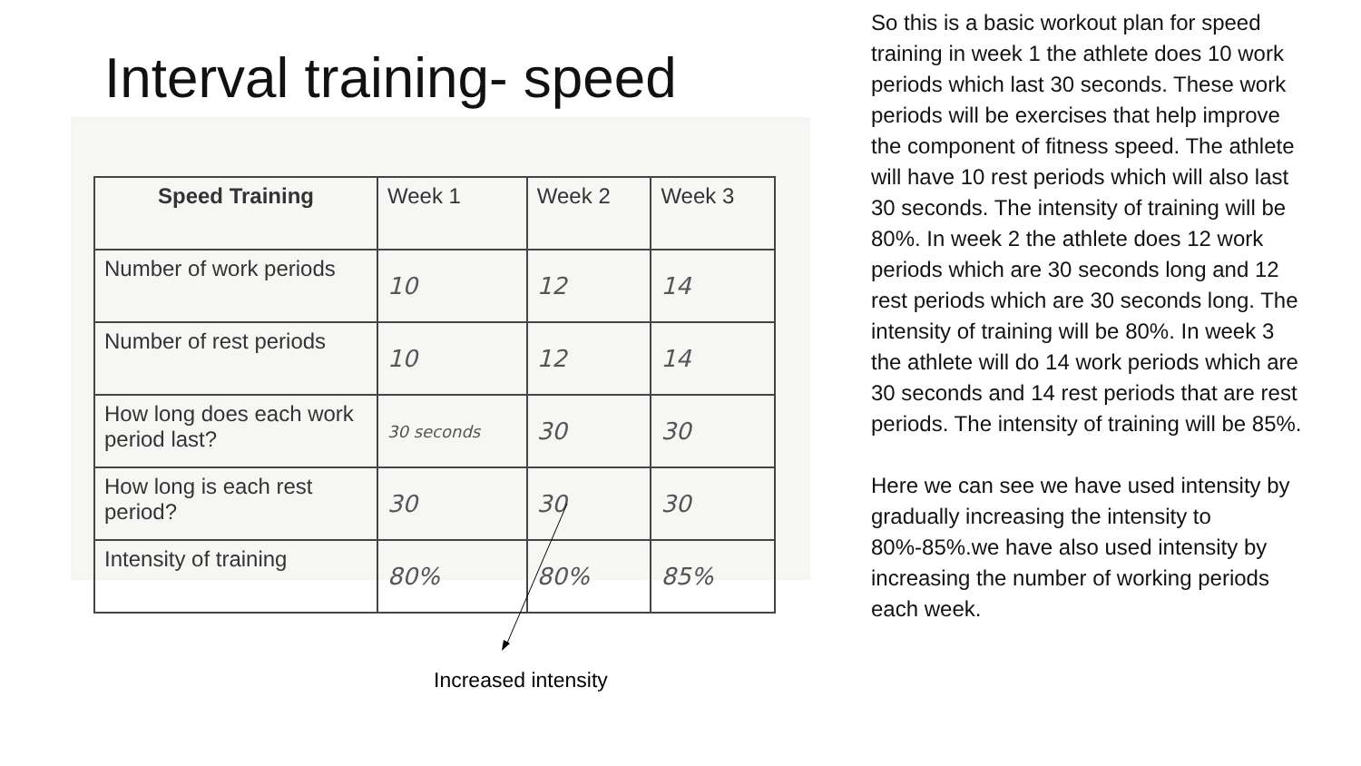Interval training- speed
| Speed Training | Week 1 | Week 2 | Week 3 |
| Number of work periods | 10 | 12 | 14 |
| Number of rest periods | 10 | 12 | 14 |
| How long does each work period last? | 30 seconds | 30 | 30 |
| How long is each rest period? | 30 | 30 | 30 |
| Intensity of training | 80% | 80% | 85% |
Increased intensity
So this is a basic workout plan for speed training in week 1 the athlete does 10 work periods which last 30 seconds. These work periods will be exercises that help improve the component of fitness speed. The athlete will have 10 rest periods which will also last 30 seconds. The intensity of training will be 80%. In week 2 the athlete does 12 work periods which are 30 seconds long and 12 rest periods which are 30 seconds long. The intensity of training will be 80%. In week 3 the athlete will do 14 work periods which are 30 seconds and 14 rest periods that are rest periods. The intensity of training will be 85%.
Here we can see we have used intensity by gradually increasing the intensity to 80%-85%.we have also used intensity by increasing the number of working periods each week.